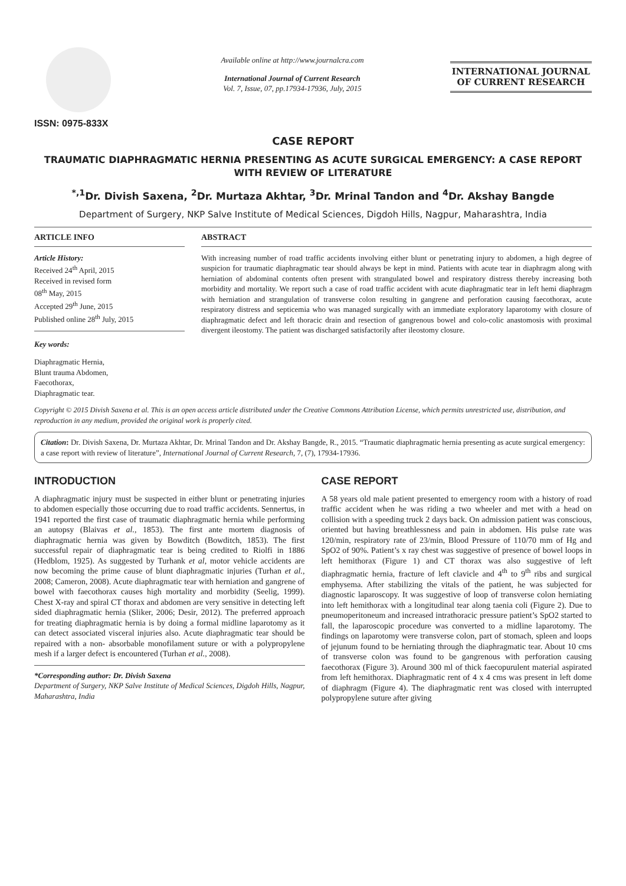ISSN: 0975-833X
Available online at http://www.journalcra.com
International Journal of Current Research
Vol. 7, Issue, 07, pp.17934-17936, July, 2015
INTERNATIONAL JOURNAL
OF CURRENT RESEARCH
CASE REPORT
TRAUMATIC DIAPHRAGMATIC HERNIA PRESENTING AS ACUTE SURGICAL EMERGENCY: A CASE REPORT WITH REVIEW OF LITERATURE
<sup>*,1</sup>Dr. Divish Saxena, <sup>2</sup>Dr. Murtaza Akhtar, <sup>3</sup>Dr. Mrinal Tandon and <sup>4</sup>Dr. Akshay Bangde
Department of Surgery, NKP Salve Institute of Medical Sciences, Digdoh Hills, Nagpur, Maharashtra, India
ARTICLE INFO
Article History:
Received 24<sup>th</sup> April, 2015
Received in revised form
08<sup>th</sup> May, 2015
Accepted 29<sup>th</sup> June, 2015
Published online 28<sup>th</sup> July, 2015
Key words:
Diaphragmatic Hernia,
Blunt trauma Abdomen,
Faecothorax,
Diaphragmatic tear.
ABSTRACT
With increasing number of road traffic accidents involving either blunt or penetrating injury to abdomen, a high degree of suspicion for traumatic diaphragmatic tear should always be kept in mind. Patients with acute tear in diaphragm along with herniation of abdominal contents often present with strangulated bowel and respiratory distress thereby increasing both morbidity and mortality. We report such a case of road traffic accident with acute diaphragmatic tear in left hemi diaphragm with herniation and strangulation of transverse colon resulting in gangrene and perforation causing faecothorax, acute respiratory distress and septicemia who was managed surgically with an immediate exploratory laparotomy with closure of diaphragmatic defect and left thoracic drain and resection of gangrenous bowel and colo-colic anastomosis with proximal divergent ileostomy. The patient was discharged satisfactorily after ileostomy closure.
Copyright © 2015 Divish Saxena et al. This is an open access article distributed under the Creative Commons Attribution License, which permits unrestricted use, distribution, and reproduction in any medium, provided the original work is properly cited.
Citation: Dr. Divish Saxena, Dr. Murtaza Akhtar, Dr. Mrinal Tandon and Dr. Akshay Bangde, R., 2015. “Traumatic diaphragmatic hernia presenting as acute surgical emergency: a case report with review of literature”, International Journal of Current Research, 7, (7), 17934-17936.
INTRODUCTION
A diaphragmatic injury must be suspected in either blunt or penetrating injuries to abdomen especially those occurring due to road traffic accidents. Sennertus, in 1941 reported the first case of traumatic diaphragmatic hernia while performing an autopsy (Blaivas et al., 1853). The first ante mortem diagnosis of diaphragmatic hernia was given by Bowditch (Bowditch, 1853). The first successful repair of diaphragmatic tear is being credited to Riolfi in 1886 (Hedblom, 1925). As suggested by Turhank et al, motor vehicle accidents are now becoming the prime cause of blunt diaphragmatic injuries (Turhan et al., 2008; Cameron, 2008). Acute diaphragmatic tear with herniation and gangrene of bowel with faecothorax causes high mortality and morbidity (Seelig, 1999). Chest X-ray and spiral CT thorax and abdomen are very sensitive in detecting left sided diaphragmatic hernia (Sliker, 2006; Desir, 2012). The preferred approach for treating diaphragmatic hernia is by doing a formal midline laparotomy as it can detect associated visceral injuries also. Acute diaphragmatic tear should be repaired with a non- absorbable monofilament suture or with a polypropylene mesh if a larger defect is encountered (Turhan et al., 2008).
*Corresponding author: Dr. Divish Saxena
Department of Surgery, NKP Salve Institute of Medical Sciences, Digdoh Hills, Nagpur, Maharashtra, India
CASE REPORT
A 58 years old male patient presented to emergency room with a history of road traffic accident when he was riding a two wheeler and met with a head on collision with a speeding truck 2 days back. On admission patient was conscious, oriented but having breathlessness and pain in abdomen. His pulse rate was 120/min, respiratory rate of 23/min, Blood Pressure of 110/70 mm of Hg and SpO2 of 90%. Patient’s x ray chest was suggestive of presence of bowel loops in left hemithorax (Figure 1) and CT thorax was also suggestive of left diaphragmatic hernia, fracture of left clavicle and 4<sup>th</sup> to 9<sup>th</sup> ribs and surgical emphysema. After stabilizing the vitals of the patient, he was subjected for diagnostic laparoscopy. It was suggestive of loop of transverse colon herniating into left hemithorax with a longitudinal tear along taenia coli (Figure 2). Due to pneumoperitoneum and increased intrathoracic pressure patient’s SpO2 started to fall, the laparoscopic procedure was converted to a midline laparotomy. The findings on laparotomy were transverse colon, part of stomach, spleen and loops of jejunum found to be herniating through the diaphragmatic tear. About 10 cms of transverse colon was found to be gangrenous with perforation causing faecothorax (Figure 3). Around 300 ml of thick faecopurulent material aspirated from left hemithorax. Diaphragmatic rent of 4 x 4 cms was present in left dome of diaphragm (Figure 4). The diaphragmatic rent was closed with interrupted polypropylene suture after giving